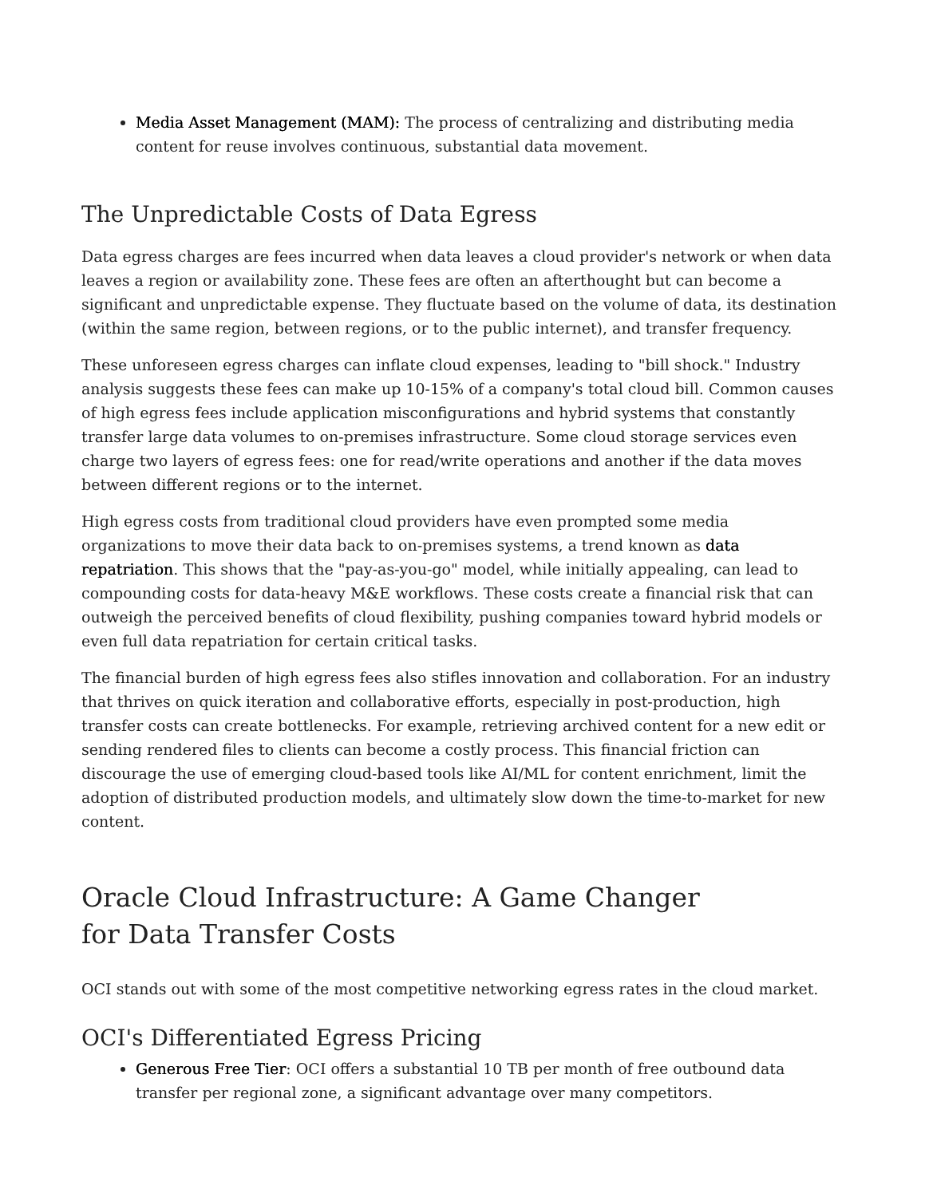Media Asset Management (MAM): The process of centralizing and distributing media content for reuse involves continuous, substantial data movement.
The Unpredictable Costs of Data Egress
Data egress charges are fees incurred when data leaves a cloud provider's network or when data leaves a region or availability zone. These fees are often an afterthought but can become a significant and unpredictable expense. They fluctuate based on the volume of data, its destination (within the same region, between regions, or to the public internet), and transfer frequency.
These unforeseen egress charges can inflate cloud expenses, leading to "bill shock." Industry analysis suggests these fees can make up 10-15% of a company's total cloud bill. Common causes of high egress fees include application misconfigurations and hybrid systems that constantly transfer large data volumes to on-premises infrastructure. Some cloud storage services even charge two layers of egress fees: one for read/write operations and another if the data moves between different regions or to the internet.
High egress costs from traditional cloud providers have even prompted some media organizations to move their data back to on-premises systems, a trend known as data repatriation. This shows that the "pay-as-you-go" model, while initially appealing, can lead to compounding costs for data-heavy M&E workflows. These costs create a financial risk that can outweigh the perceived benefits of cloud flexibility, pushing companies toward hybrid models or even full data repatriation for certain critical tasks.
The financial burden of high egress fees also stifles innovation and collaboration. For an industry that thrives on quick iteration and collaborative efforts, especially in post-production, high transfer costs can create bottlenecks. For example, retrieving archived content for a new edit or sending rendered files to clients can become a costly process. This financial friction can discourage the use of emerging cloud-based tools like AI/ML for content enrichment, limit the adoption of distributed production models, and ultimately slow down the time-to-market for new content.
Oracle Cloud Infrastructure: A Game Changer for Data Transfer Costs
OCI stands out with some of the most competitive networking egress rates in the cloud market.
OCI's Differentiated Egress Pricing
Generous Free Tier: OCI offers a substantial 10 TB per month of free outbound data transfer per regional zone, a significant advantage over many competitors.